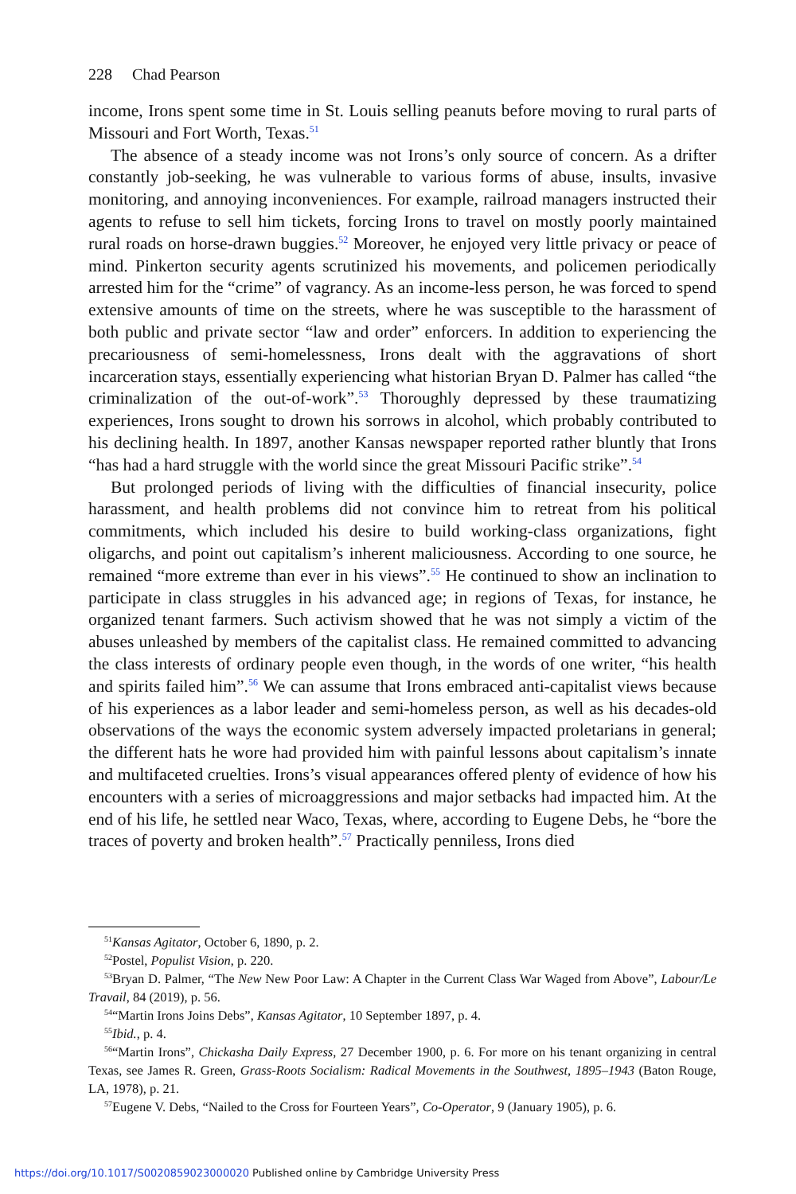228 Chad Pearson
income, Irons spent some time in St. Louis selling peanuts before moving to rural parts of Missouri and Fort Worth, Texas.<sup>51</sup>
The absence of a steady income was not Irons’s only source of concern. As a drifter constantly job-seeking, he was vulnerable to various forms of abuse, insults, invasive monitoring, and annoying inconveniences. For example, railroad managers instructed their agents to refuse to sell him tickets, forcing Irons to travel on mostly poorly maintained rural roads on horse-drawn buggies.<sup>52</sup> Moreover, he enjoyed very little privacy or peace of mind. Pinkerton security agents scrutinized his movements, and policemen periodically arrested him for the “crime” of vagrancy. As an income-less person, he was forced to spend extensive amounts of time on the streets, where he was susceptible to the harassment of both public and private sector “law and order” enforcers. In addition to experiencing the precariousness of semi-homelessness, Irons dealt with the aggravations of short incarceration stays, essentially experiencing what historian Bryan D. Palmer has called “the criminalization of the out-of-work”.<sup>53</sup> Thoroughly depressed by these traumatizing experiences, Irons sought to drown his sorrows in alcohol, which probably contributed to his declining health. In 1897, another Kansas newspaper reported rather bluntly that Irons “has had a hard struggle with the world since the great Missouri Pacific strike”.<sup>54</sup>
But prolonged periods of living with the difficulties of financial insecurity, police harassment, and health problems did not convince him to retreat from his political commitments, which included his desire to build working-class organizations, fight oligarchs, and point out capitalism’s inherent maliciousness. According to one source, he remained “more extreme than ever in his views”.<sup>55</sup> He continued to show an inclination to participate in class struggles in his advanced age; in regions of Texas, for instance, he organized tenant farmers. Such activism showed that he was not simply a victim of the abuses unleashed by members of the capitalist class. He remained committed to advancing the class interests of ordinary people even though, in the words of one writer, “his health and spirits failed him”.<sup>56</sup> We can assume that Irons embraced anti-capitalist views because of his experiences as a labor leader and semi-homeless person, as well as his decades-old observations of the ways the economic system adversely impacted proletarians in general; the different hats he wore had provided him with painful lessons about capitalism’s innate and multifaceted cruelties. Irons’s visual appearances offered plenty of evidence of how his encounters with a series of microaggressions and major setbacks had impacted him. At the end of his life, he settled near Waco, Texas, where, according to Eugene Debs, he “bore the traces of poverty and broken health”.<sup>57</sup> Practically penniless, Irons died
<sup>51</sup> Kansas Agitator, October 6, 1890, p. 2.
<sup>52</sup> Postel, Populist Vision, p. 220.
<sup>53</sup> Bryan D. Palmer, “The New New Poor Law: A Chapter in the Current Class War Waged from Above”, Labour/Le Travail, 84 (2019), p. 56.
<sup>54</sup> “Martin Irons Joins Debs”, Kansas Agitator, 10 September 1897, p. 4.
<sup>55</sup> Ibid., p. 4.
<sup>56</sup> “Martin Irons”, Chickasha Daily Express, 27 December 1900, p. 6. For more on his tenant organizing in central Texas, see James R. Green, Grass-Roots Socialism: Radical Movements in the Southwest, 1895–1943 (Baton Rouge, LA, 1978), p. 21.
<sup>57</sup> Eugene V. Debs, “Nailed to the Cross for Fourteen Years”, Co-Operator, 9 (January 1905), p. 6.
https://doi.org/10.1017/S0020859023000020 Published online by Cambridge University Press